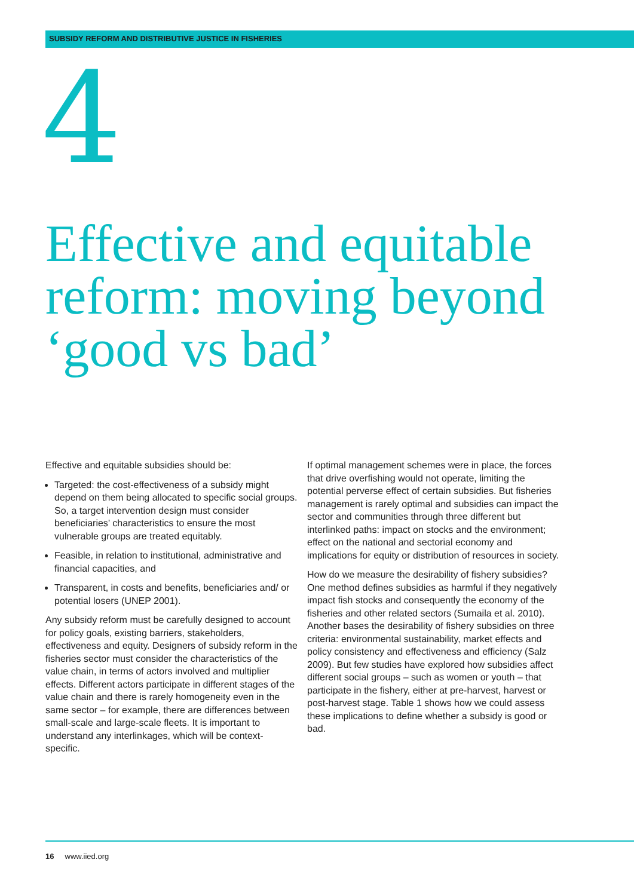SUBSIDY REFORM AND DISTRIBUTIVE JUSTICE IN FISHERIES
4
Effective and equitable reform: moving beyond ‘good vs bad’
Effective and equitable subsidies should be:
Targeted: the cost-effectiveness of a subsidy might depend on them being allocated to specific social groups. So, a target intervention design must consider beneficiaries’ characteristics to ensure the most vulnerable groups are treated equitably.
Feasible, in relation to institutional, administrative and financial capacities, and
Transparent, in costs and benefits, beneficiaries and/ or potential losers (UNEP 2001).
Any subsidy reform must be carefully designed to account for policy goals, existing barriers, stakeholders, effectiveness and equity. Designers of subsidy reform in the fisheries sector must consider the characteristics of the value chain, in terms of actors involved and multiplier effects. Different actors participate in different stages of the value chain and there is rarely homogeneity even in the same sector – for example, there are differences between small-scale and large-scale fleets. It is important to understand any interlinkages, which will be context-specific.
If optimal management schemes were in place, the forces that drive overfishing would not operate, limiting the potential perverse effect of certain subsidies. But fisheries management is rarely optimal and subsidies can impact the sector and communities through three different but interlinked paths: impact on stocks and the environment; effect on the national and sectorial economy and implications for equity or distribution of resources in society.
How do we measure the desirability of fishery subsidies? One method defines subsidies as harmful if they negatively impact fish stocks and consequently the economy of the fisheries and other related sectors (Sumaila et al. 2010). Another bases the desirability of fishery subsidies on three criteria: environmental sustainability, market effects and policy consistency and effectiveness and efficiency (Salz 2009). But few studies have explored how subsidies affect different social groups – such as women or youth – that participate in the fishery, either at pre-harvest, harvest or post-harvest stage. Table 1 shows how we could assess these implications to define whether a subsidy is good or bad.
16 www.iied.org